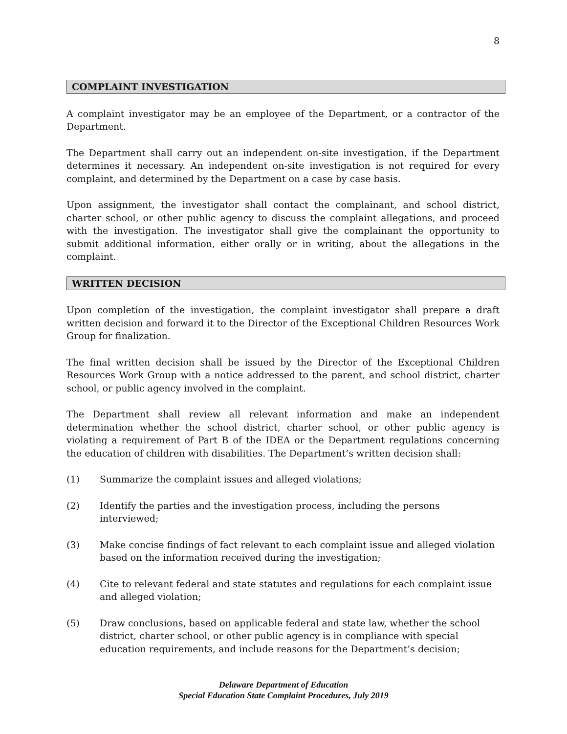8
COMPLAINT INVESTIGATION
A complaint investigator may be an employee of the Department, or a contractor of the Department.
The Department shall carry out an independent on-site investigation, if the Department determines it necessary. An independent on-site investigation is not required for every complaint, and determined by the Department on a case by case basis.
Upon assignment, the investigator shall contact the complainant, and school district, charter school, or other public agency to discuss the complaint allegations, and proceed with the investigation. The investigator shall give the complainant the opportunity to submit additional information, either orally or in writing, about the allegations in the complaint.
WRITTEN DECISION
Upon completion of the investigation, the complaint investigator shall prepare a draft written decision and forward it to the Director of the Exceptional Children Resources Work Group for finalization.
The final written decision shall be issued by the Director of the Exceptional Children Resources Work Group with a notice addressed to the parent, and school district, charter school, or public agency involved in the complaint.
The Department shall review all relevant information and make an independent determination whether the school district, charter school, or other public agency is violating a requirement of Part B of the IDEA or the Department regulations concerning the education of children with disabilities. The Department’s written decision shall:
(1) Summarize the complaint issues and alleged violations;
(2) Identify the parties and the investigation process, including the persons interviewed;
(3) Make concise findings of fact relevant to each complaint issue and alleged violation based on the information received during the investigation;
(4) Cite to relevant federal and state statutes and regulations for each complaint issue and alleged violation;
(5) Draw conclusions, based on applicable federal and state law, whether the school district, charter school, or other public agency is in compliance with special education requirements, and include reasons for the Department’s decision;
Delaware Department of Education
Special Education State Complaint Procedures, July 2019